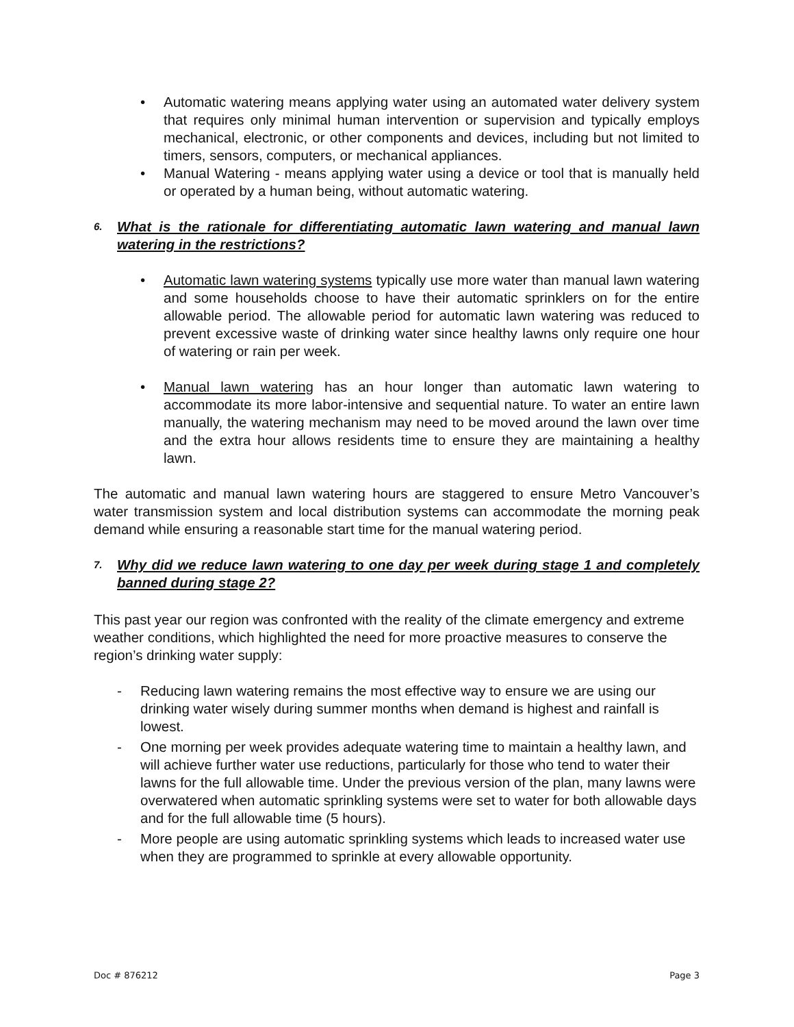• Automatic watering means applying water using an automated water delivery system that requires only minimal human intervention or supervision and typically employs mechanical, electronic, or other components and devices, including but not limited to timers, sensors, computers, or mechanical appliances.
• Manual Watering - means applying water using a device or tool that is manually held or operated by a human being, without automatic watering.
6. What is the rationale for differentiating automatic lawn watering and manual lawn watering in the restrictions?
• Automatic lawn watering systems typically use more water than manual lawn watering and some households choose to have their automatic sprinklers on for the entire allowable period. The allowable period for automatic lawn watering was reduced to prevent excessive waste of drinking water since healthy lawns only require one hour of watering or rain per week.
• Manual lawn watering has an hour longer than automatic lawn watering to accommodate its more labor-intensive and sequential nature. To water an entire lawn manually, the watering mechanism may need to be moved around the lawn over time and the extra hour allows residents time to ensure they are maintaining a healthy lawn.
The automatic and manual lawn watering hours are staggered to ensure Metro Vancouver’s water transmission system and local distribution systems can accommodate the morning peak demand while ensuring a reasonable start time for the manual watering period.
7. Why did we reduce lawn watering to one day per week during stage 1 and completely banned during stage 2?
This past year our region was confronted with the reality of the climate emergency and extreme weather conditions, which highlighted the need for more proactive measures to conserve the region’s drinking water supply:
- Reducing lawn watering remains the most effective way to ensure we are using our drinking water wisely during summer months when demand is highest and rainfall is lowest.
- One morning per week provides adequate watering time to maintain a healthy lawn, and will achieve further water use reductions, particularly for those who tend to water their lawns for the full allowable time. Under the previous version of the plan, many lawns were overwatered when automatic sprinkling systems were set to water for both allowable days and for the full allowable time (5 hours).
- More people are using automatic sprinkling systems which leads to increased water use when they are programmed to sprinkle at every allowable opportunity.
Doc # 876212 Page 3